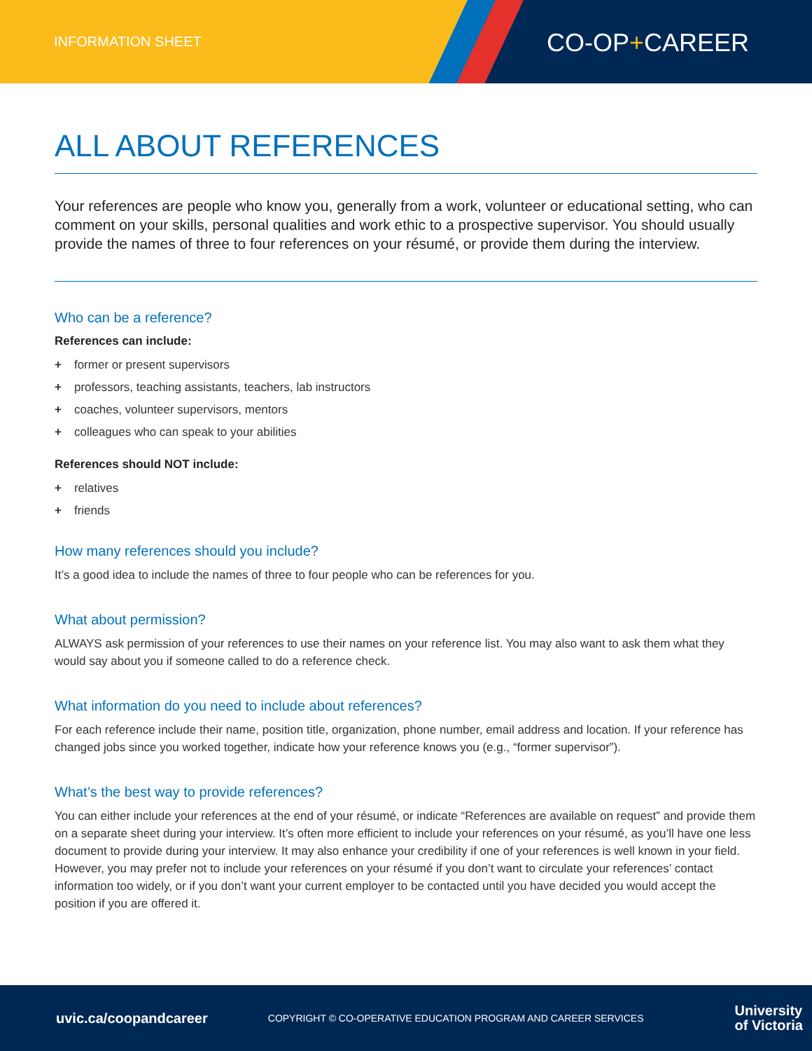INFORMATION SHEET CO-OP+CAREER
ALL ABOUT REFERENCES
Your references are people who know you, generally from a work, volunteer or educational setting, who can comment on your skills, personal qualities and work ethic to a prospective supervisor. You should usually provide the names of three to four references on your résumé, or provide them during the interview.
Who can be a reference?
References can include:
+ former or present supervisors
+ professors, teaching assistants, teachers, lab instructors
+ coaches, volunteer supervisors, mentors
+ colleagues who can speak to your abilities
References should NOT include:
+ relatives
+ friends
How many references should you include?
It’s a good idea to include the names of three to four people who can be references for you.
What about permission?
ALWAYS ask permission of your references to use their names on your reference list. You may also want to ask them what they would say about you if someone called to do a reference check.
What information do you need to include about references?
For each reference include their name, position title, organization, phone number, email address and location. If your reference has changed jobs since you worked together, indicate how your reference knows you (e.g., “former supervisor”).
What’s the best way to provide references?
You can either include your references at the end of your résumé, or indicate “References are available on request” and provide them on a separate sheet during your interview. It’s often more efficient to include your references on your résumé, as you’ll have one less document to provide during your interview. It may also enhance your credibility if one of your references is well known in your field. However, you may prefer not to include your references on your résumé if you don’t want to circulate your references’ contact information too widely, or if you don’t want your current employer to be contacted until you have decided you would accept the position if you are offered it.
uvic.ca/coopandcareer COPYRIGHT © CO-OPERATIVE EDUCATION PROGRAM AND CAREER SERVICES University
of Victoria